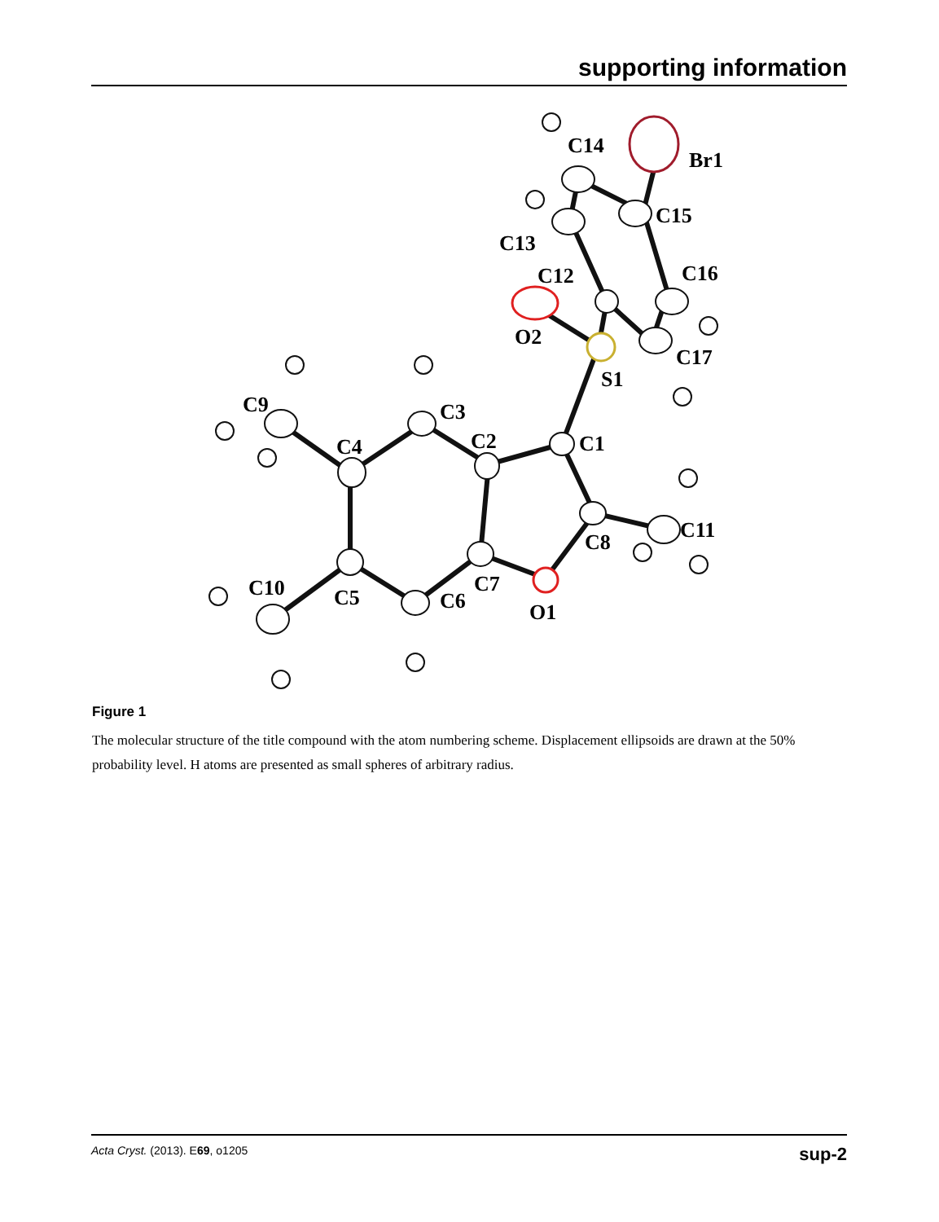supporting information
C14
Br1
C15
C13
C16
C12
O2
C17
S1
C9
C3
C4
C2
C1
C11
C8
C10
C7
C5
C6
O1
Figure 1
The molecular structure of the title compound with the atom numbering scheme. Displacement ellipsoids are drawn at the 50% probability level. H atoms are presented as small spheres of arbitrary radius.
Acta Cryst. (2013). E69, o1205 sup-2